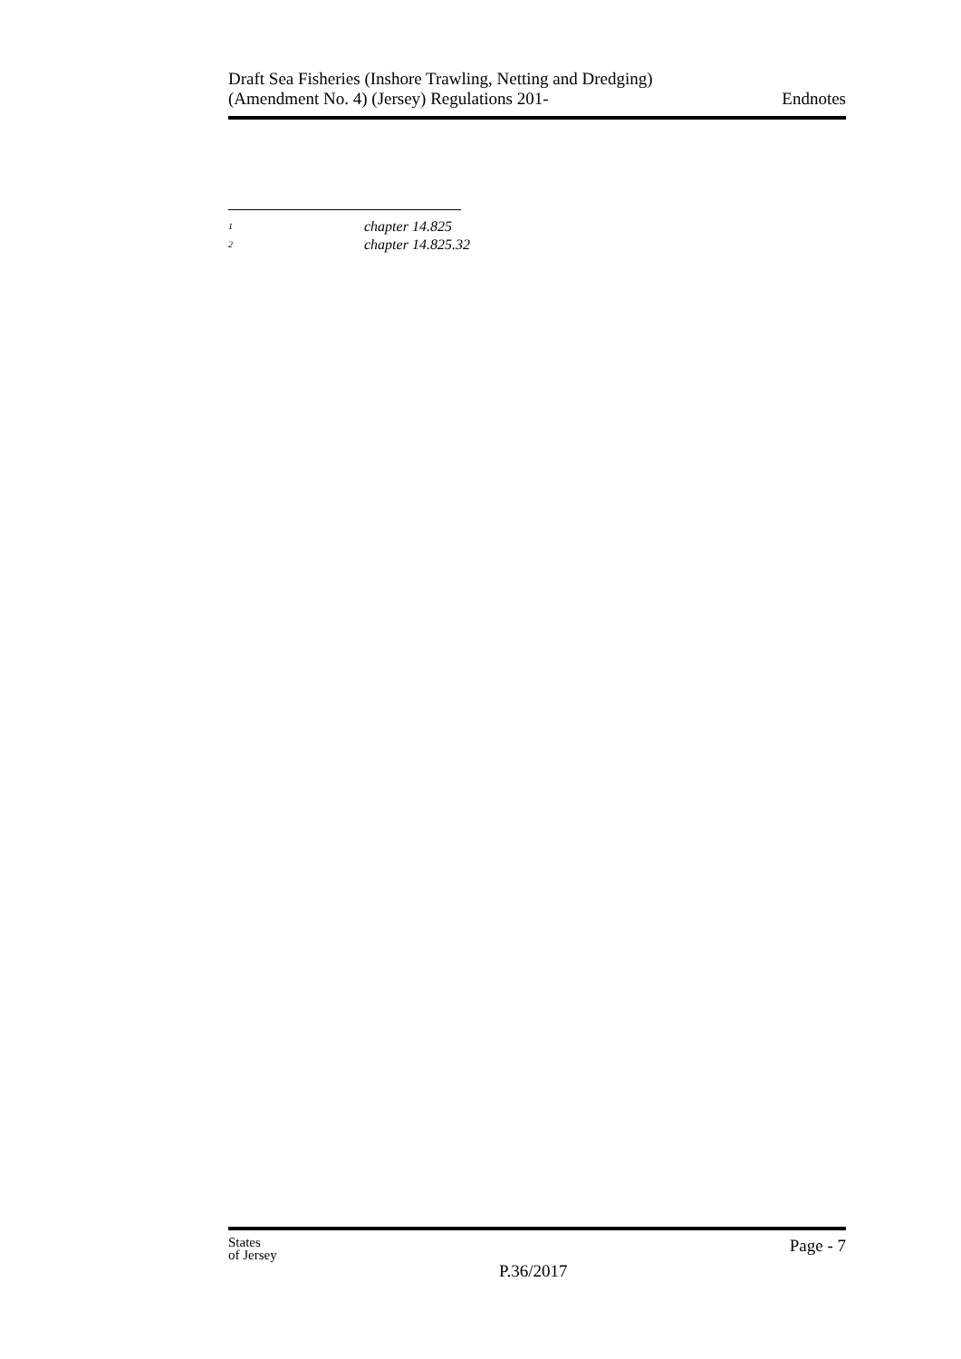Draft Sea Fisheries (Inshore Trawling, Netting and Dredging)
(Amendment No. 4) (Jersey) Regulations 201-
Endnotes
<sup>1</sup> chapter 14.825
<sup>2</sup> chapter 14.825.32
States
of Jersey
P.36/2017
Page - 7